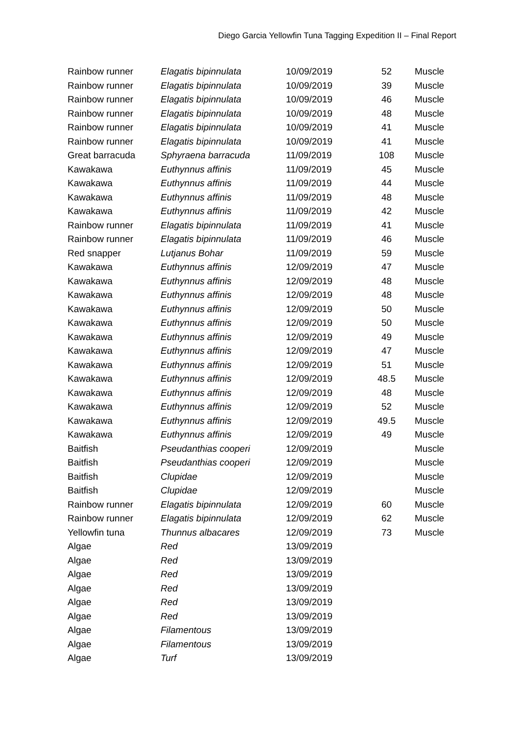Diego Garcia Yellowfin Tuna Tagging Expedition II – Final Report
| Rainbow runner | Elagatis bipinnulata | 10/09/2019 | 52 | Muscle |
| Rainbow runner | Elagatis bipinnulata | 10/09/2019 | 39 | Muscle |
| Rainbow runner | Elagatis bipinnulata | 10/09/2019 | 46 | Muscle |
| Rainbow runner | Elagatis bipinnulata | 10/09/2019 | 48 | Muscle |
| Rainbow runner | Elagatis bipinnulata | 10/09/2019 | 41 | Muscle |
| Rainbow runner | Elagatis bipinnulata | 10/09/2019 | 41 | Muscle |
| Great barracuda | Sphyraena barracuda | 11/09/2019 | 108 | Muscle |
| Kawakawa | Euthynnus affinis | 11/09/2019 | 45 | Muscle |
| Kawakawa | Euthynnus affinis | 11/09/2019 | 44 | Muscle |
| Kawakawa | Euthynnus affinis | 11/09/2019 | 48 | Muscle |
| Kawakawa | Euthynnus affinis | 11/09/2019 | 42 | Muscle |
| Rainbow runner | Elagatis bipinnulata | 11/09/2019 | 41 | Muscle |
| Rainbow runner | Elagatis bipinnulata | 11/09/2019 | 46 | Muscle |
| Red snapper | Lutjanus Bohar | 11/09/2019 | 59 | Muscle |
| Kawakawa | Euthynnus affinis | 12/09/2019 | 47 | Muscle |
| Kawakawa | Euthynnus affinis | 12/09/2019 | 48 | Muscle |
| Kawakawa | Euthynnus affinis | 12/09/2019 | 48 | Muscle |
| Kawakawa | Euthynnus affinis | 12/09/2019 | 50 | Muscle |
| Kawakawa | Euthynnus affinis | 12/09/2019 | 50 | Muscle |
| Kawakawa | Euthynnus affinis | 12/09/2019 | 49 | Muscle |
| Kawakawa | Euthynnus affinis | 12/09/2019 | 47 | Muscle |
| Kawakawa | Euthynnus affinis | 12/09/2019 | 51 | Muscle |
| Kawakawa | Euthynnus affinis | 12/09/2019 | 48.5 | Muscle |
| Kawakawa | Euthynnus affinis | 12/09/2019 | 48 | Muscle |
| Kawakawa | Euthynnus affinis | 12/09/2019 | 52 | Muscle |
| Kawakawa | Euthynnus affinis | 12/09/2019 | 49.5 | Muscle |
| Kawakawa | Euthynnus affinis | 12/09/2019 | 49 | Muscle |
| Baitfish | Pseudanthias cooperi | 12/09/2019 | | Muscle |
| Baitfish | Pseudanthias cooperi | 12/09/2019 | | Muscle |
| Baitfish | Clupidae | 12/09/2019 | | Muscle |
| Baitfish | Clupidae | 12/09/2019 | | Muscle |
| Rainbow runner | Elagatis bipinnulata | 12/09/2019 | 60 | Muscle |
| Rainbow runner | Elagatis bipinnulata | 12/09/2019 | 62 | Muscle |
| Yellowfin tuna | Thunnus albacares | 12/09/2019 | 73 | Muscle |
| Algae | Red | 13/09/2019 | | |
| Algae | Red | 13/09/2019 | | |
| Algae | Red | 13/09/2019 | | |
| Algae | Red | 13/09/2019 | | |
| Algae | Red | 13/09/2019 | | |
| Algae | Red | 13/09/2019 | | |
| Algae | Filamentous | 13/09/2019 | | |
| Algae | Filamentous | 13/09/2019 | | |
| Algae | Turf | 13/09/2019 | | |